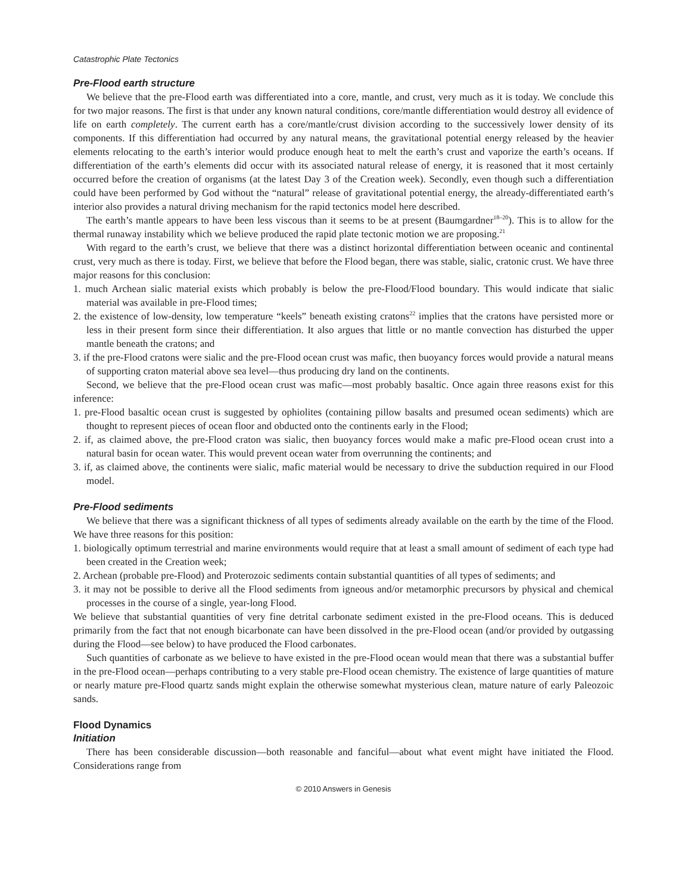Catastrophic Plate Tectonics
Pre-Flood earth structure
We believe that the pre-Flood earth was differentiated into a core, mantle, and crust, very much as it is today. We conclude this for two major reasons. The first is that under any known natural conditions, core/mantle differentiation would destroy all evidence of life on earth completely. The current earth has a core/mantle/crust division according to the successively lower density of its components. If this differentiation had occurred by any natural means, the gravitational potential energy released by the heavier elements relocating to the earth’s interior would produce enough heat to melt the earth’s crust and vaporize the earth’s oceans. If differentiation of the earth’s elements did occur with its associated natural release of energy, it is reasoned that it most certainly occurred before the creation of organisms (at the latest Day 3 of the Creation week). Secondly, even though such a differentiation could have been performed by God without the “natural” release of gravitational potential energy, the already-differentiated earth’s interior also provides a natural driving mechanism for the rapid tectonics model here described.
The earth’s mantle appears to have been less viscous than it seems to be at present (Baumgardner<sup>18–20</sup>). This is to allow for the thermal runaway instability which we believe produced the rapid plate tectonic motion we are proposing.<sup>21</sup>
With regard to the earth’s crust, we believe that there was a distinct horizontal differentiation between oceanic and continental crust, very much as there is today. First, we believe that before the Flood began, there was stable, sialic, cratonic crust. We have three major reasons for this conclusion:
1. much Archean sialic material exists which probably is below the pre-Flood/Flood boundary. This would indicate that sialic material was available in pre-Flood times;
2. the existence of low-density, low temperature “keels” beneath existing cratons<sup>22</sup> implies that the cratons have persisted more or less in their present form since their differentiation. It also argues that little or no mantle convection has disturbed the upper mantle beneath the cratons; and
3. if the pre-Flood cratons were sialic and the pre-Flood ocean crust was mafic, then buoyancy forces would provide a natural means of supporting craton material above sea level—thus producing dry land on the continents.
Second, we believe that the pre-Flood ocean crust was mafic—most probably basaltic. Once again three reasons exist for this inference:
1. pre-Flood basaltic ocean crust is suggested by ophiolites (containing pillow basalts and presumed ocean sediments) which are thought to represent pieces of ocean floor and obducted onto the continents early in the Flood;
2. if, as claimed above, the pre-Flood craton was sialic, then buoyancy forces would make a mafic pre-Flood ocean crust into a natural basin for ocean water. This would prevent ocean water from overrunning the continents; and
3. if, as claimed above, the continents were sialic, mafic material would be necessary to drive the subduction required in our Flood model.
Pre-Flood sediments
We believe that there was a significant thickness of all types of sediments already available on the earth by the time of the Flood. We have three reasons for this position:
1. biologically optimum terrestrial and marine environments would require that at least a small amount of sediment of each type had been created in the Creation week;
2. Archean (probable pre-Flood) and Proterozoic sediments contain substantial quantities of all types of sediments; and
3. it may not be possible to derive all the Flood sediments from igneous and/or metamorphic precursors by physical and chemical processes in the course of a single, year-long Flood.
We believe that substantial quantities of very fine detrital carbonate sediment existed in the pre-Flood oceans. This is deduced primarily from the fact that not enough bicarbonate can have been dissolved in the pre-Flood ocean (and/or provided by outgassing during the Flood—see below) to have produced the Flood carbonates.
Such quantities of carbonate as we believe to have existed in the pre-Flood ocean would mean that there was a substantial buffer in the pre-Flood ocean—perhaps contributing to a very stable pre-Flood ocean chemistry. The existence of large quantities of mature or nearly mature pre-Flood quartz sands might explain the otherwise somewhat mysterious clean, mature nature of early Paleozoic sands.
Flood Dynamics
Initiation
There has been considerable discussion—both reasonable and fanciful—about what event might have initiated the Flood. Considerations range from
© 2010 Answers in Genesis